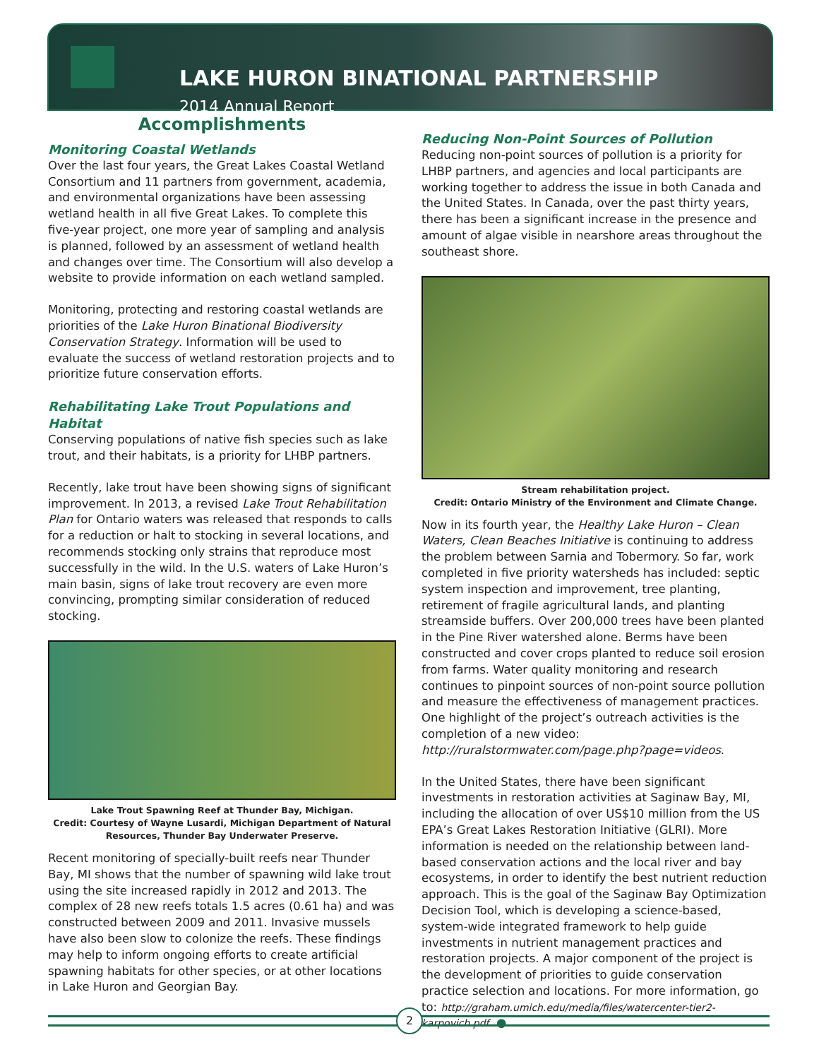LAKE HURON BINATIONAL PARTNERSHIP
2014 Annual Report
Accomplishments
Monitoring Coastal Wetlands
Over the last four years, the Great Lakes Coastal Wetland Consortium and 11 partners from government, academia, and environmental organizations have been assessing wetland health in all five Great Lakes. To complete this five-year project, one more year of sampling and analysis is planned, followed by an assessment of wetland health and changes over time. The Consortium will also develop a website to provide information on each wetland sampled.
Monitoring, protecting and restoring coastal wetlands are priorities of the Lake Huron Binational Biodiversity Conservation Strategy. Information will be used to evaluate the success of wetland restoration projects and to prioritize future conservation efforts.
Rehabilitating Lake Trout Populations and Habitat
Conserving populations of native fish species such as lake trout, and their habitats, is a priority for LHBP partners.
Recently, lake trout have been showing signs of significant improvement. In 2013, a revised Lake Trout Rehabilitation Plan for Ontario waters was released that responds to calls for a reduction or halt to stocking in several locations, and recommends stocking only strains that reproduce most successfully in the wild. In the U.S. waters of Lake Huron’s main basin, signs of lake trout recovery are even more convincing, prompting similar consideration of reduced stocking.
Lake Trout Spawning Reef at Thunder Bay, Michigan.
Credit: Courtesy of Wayne Lusardi, Michigan Department of Natural Resources, Thunder Bay Underwater Preserve.
Recent monitoring of specially-built reefs near Thunder Bay, MI shows that the number of spawning wild lake trout using the site increased rapidly in 2012 and 2013. The complex of 28 new reefs totals 1.5 acres (0.61 ha) and was constructed between 2009 and 2011. Invasive mussels have also been slow to colonize the reefs. These findings may help to inform ongoing efforts to create artificial spawning habitats for other species, or at other locations in Lake Huron and Georgian Bay.
Reducing Non-Point Sources of Pollution
Reducing non-point sources of pollution is a priority for LHBP partners, and agencies and local participants are working together to address the issue in both Canada and the United States. In Canada, over the past thirty years, there has been a significant increase in the presence and amount of algae visible in nearshore areas throughout the southeast shore.
Stream rehabilitation project.
Credit: Ontario Ministry of the Environment and Climate Change.
Now in its fourth year, the Healthy Lake Huron – Clean Waters, Clean Beaches Initiative is continuing to address the problem between Sarnia and Tobermory. So far, work completed in five priority watersheds has included: septic system inspection and improvement, tree planting, retirement of fragile agricultural lands, and planting streamside buffers. Over 200,000 trees have been planted in the Pine River watershed alone. Berms have been constructed and cover crops planted to reduce soil erosion from farms. Water quality monitoring and research continues to pinpoint sources of non-point source pollution and measure the effectiveness of management practices. One highlight of the project’s outreach activities is the completion of a new video: http://ruralstormwater.com/page.php?page=videos.
In the United States, there have been significant investments in restoration activities at Saginaw Bay, MI, including the allocation of over US$10 million from the US EPA’s Great Lakes Restoration Initiative (GLRI). More information is needed on the relationship between land-based conservation actions and the local river and bay ecosystems, in order to identify the best nutrient reduction approach. This is the goal of the Saginaw Bay Optimization Decision Tool, which is developing a science-based, system-wide integrated framework to help guide investments in nutrient management practices and restoration projects. A major component of the project is the development of priorities to guide conservation practice selection and locations. For more information, go to: http://graham.umich.edu/media/files/watercenter-tier2-karpovich.pdf. ●
2